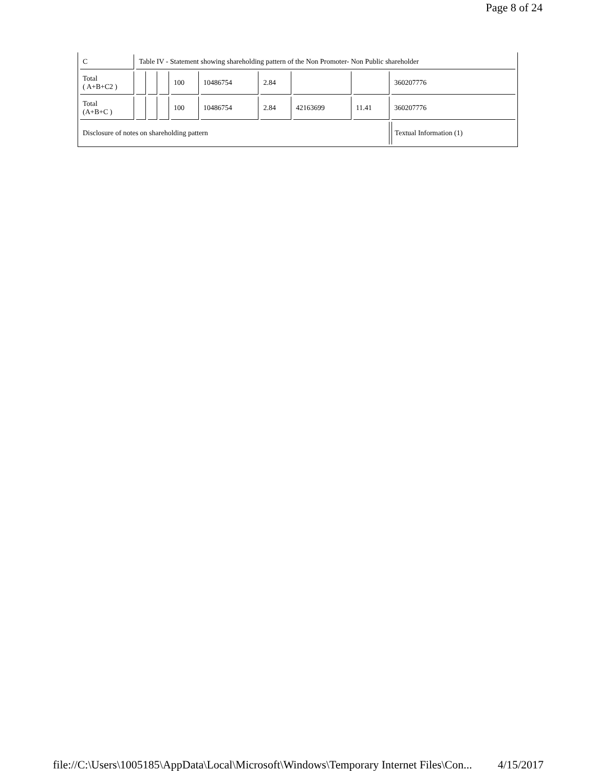Page 8 of 24
| C | Table IV - Statement showing shareholding pattern of the Non Promoter- Non Public shareholder | | | | | | | | |
| Total ( A+B+C2 ) | | | | 100 | 10486754 | 2.84 | | | 360207776 |
| Total (A+B+C ) | | | | 100 | 10486754 | 2.84 | 42163699 | 11.41 | 360207776 |
| Disclosure of notes on shareholding pattern | | | | | | | | | Textual Information (1) |
file://C:\Users\1005185\AppData\Local\Microsoft\Windows\Temporary Internet Files\Con... 4/15/2017